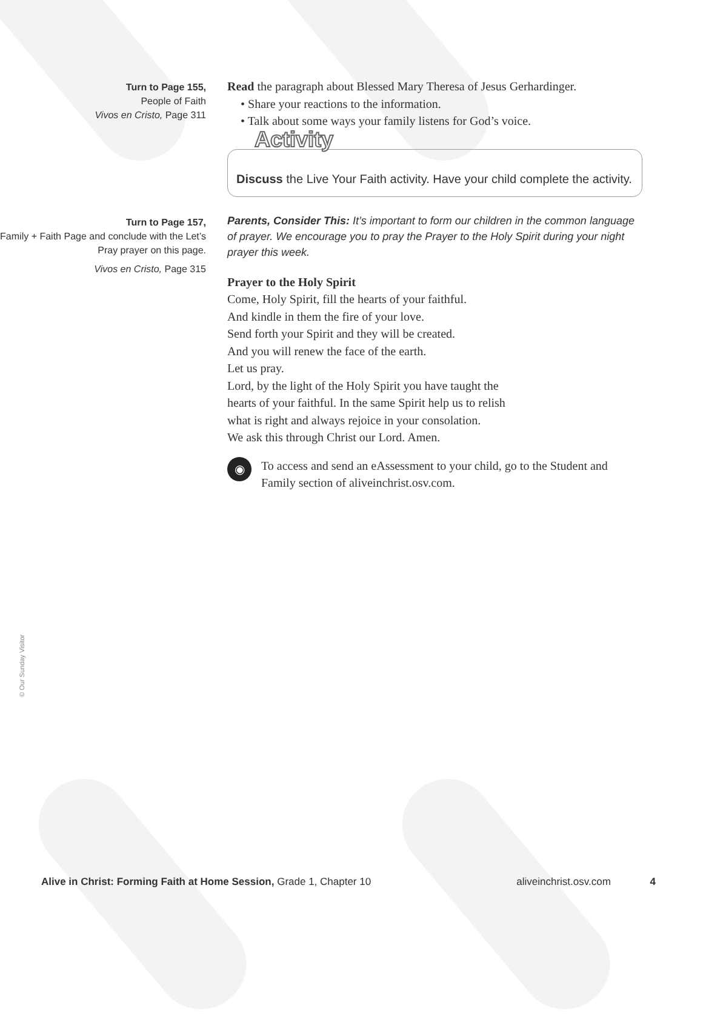Turn to Page 155,
People of Faith
Vivos en Cristo, Page 311
Read the paragraph about Blessed Mary Theresa of Jesus Gerhardinger.
• Share your reactions to the information.
• Talk about some ways your family listens for God’s voice.
Activity
Discuss the Live Your Faith activity. Have your child complete the activity.
Turn to Page 157,
Family + Faith Page and conclude with the Let’s Pray prayer on this page.
Vivos en Cristo, Page 315
Parents, Consider This: It’s important to form our children in the common language of prayer. We encourage you to pray the Prayer to the Holy Spirit during your night prayer this week.
Prayer to the Holy Spirit
Come, Holy Spirit, fill the hearts of your faithful.
And kindle in them the fire of your love.
Send forth your Spirit and they will be created.
And you will renew the face of the earth.
Let us pray.
Lord, by the light of the Holy Spirit you have taught the
hearts of your faithful. In the same Spirit help us to relish
what is right and always rejoice in your consolation.
We ask this through Christ our Lord. Amen.
◉
To access and send an eAssessment to your child, go to the Student and Family section of aliveinchrist.osv.com.
© Our Sunday Visitor
Alive in Christ: Forming Faith at Home Session, Grade 1, Chapter 10
aliveinchrist.osv.com 4